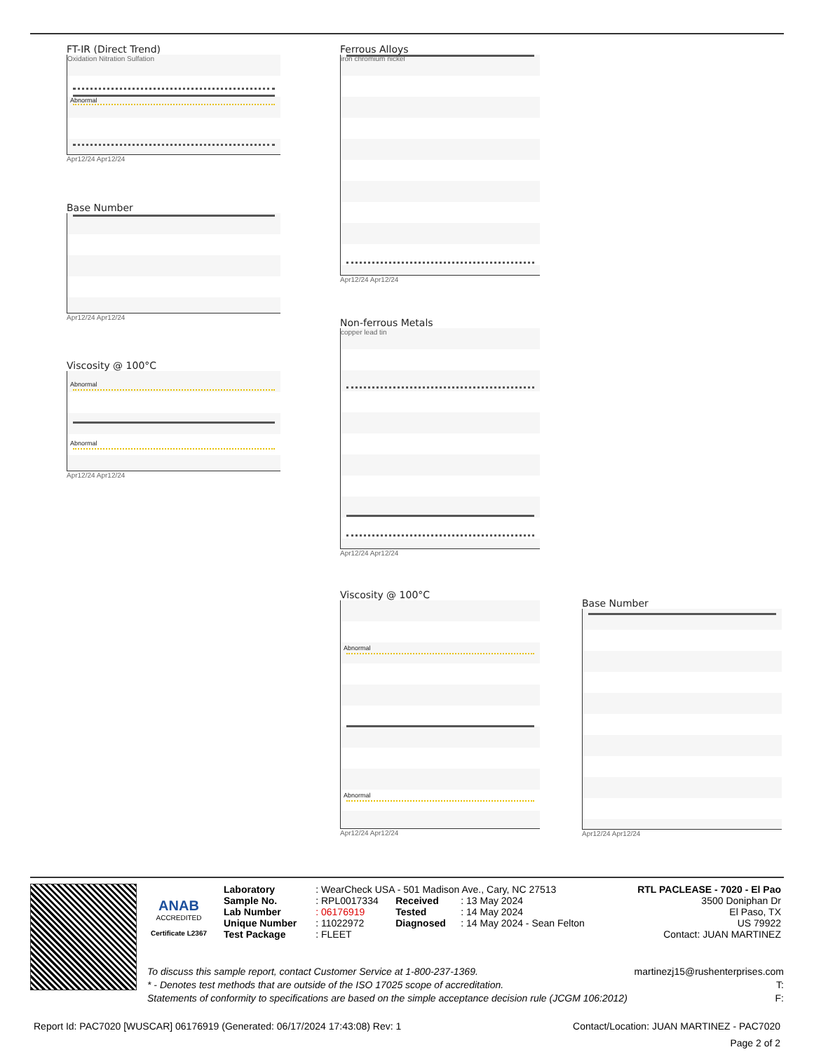FT-IR (Direct Trend)
Oxidation Nitration Sulfation
Abnormal
Apr12/24 Apr12/24
Base Number
Apr12/24 Apr12/24
Viscosity @ 100°C
Abnormal
Abnormal
Apr12/24 Apr12/24
Ferrous Alloys
iron chromium nickel
Apr12/24 Apr12/24
Non-ferrous Metals
copper lead tin
Apr12/24 Apr12/24
Viscosity @ 100°C
Abnormal
Abnormal
Apr12/24 Apr12/24
Base Number
Apr12/24 Apr12/24
ANAB
ACCREDITED
Certificate L2367
| Laboratory | : WearCheck USA - 501 Madison Ave., Cary, NC 27513 | | | RTL PACLEASE - 7020 - El Pao |
| Sample No. | : RPL0017334 | Received | : 13 May 2024 | 3500 Doniphan Dr |
| Lab Number | : 06176919 | Tested | : 14 May 2024 | El Paso, TX |
| Unique Number | : 11022972 | Diagnosed | : 14 May 2024 - Sean Felton | US 79922 |
| Test Package | : FLEET | | | Contact: JUAN MARTINEZ |
To discuss this sample report, contact Customer Service at 1-800-237-1369. martinezj15@rushenterprises.com
* - Denotes test methods that are outside of the ISO 17025 scope of accreditation. T:
Statements of conformity to specifications are based on the simple acceptance decision rule (JCGM 106:2012) F:
Report Id: PAC7020 [WUSCAR] 06176919 (Generated: 06/17/2024 17:43:08) Rev: 1 Contact/Location: JUAN MARTINEZ - PAC7020
Page 2 of 2